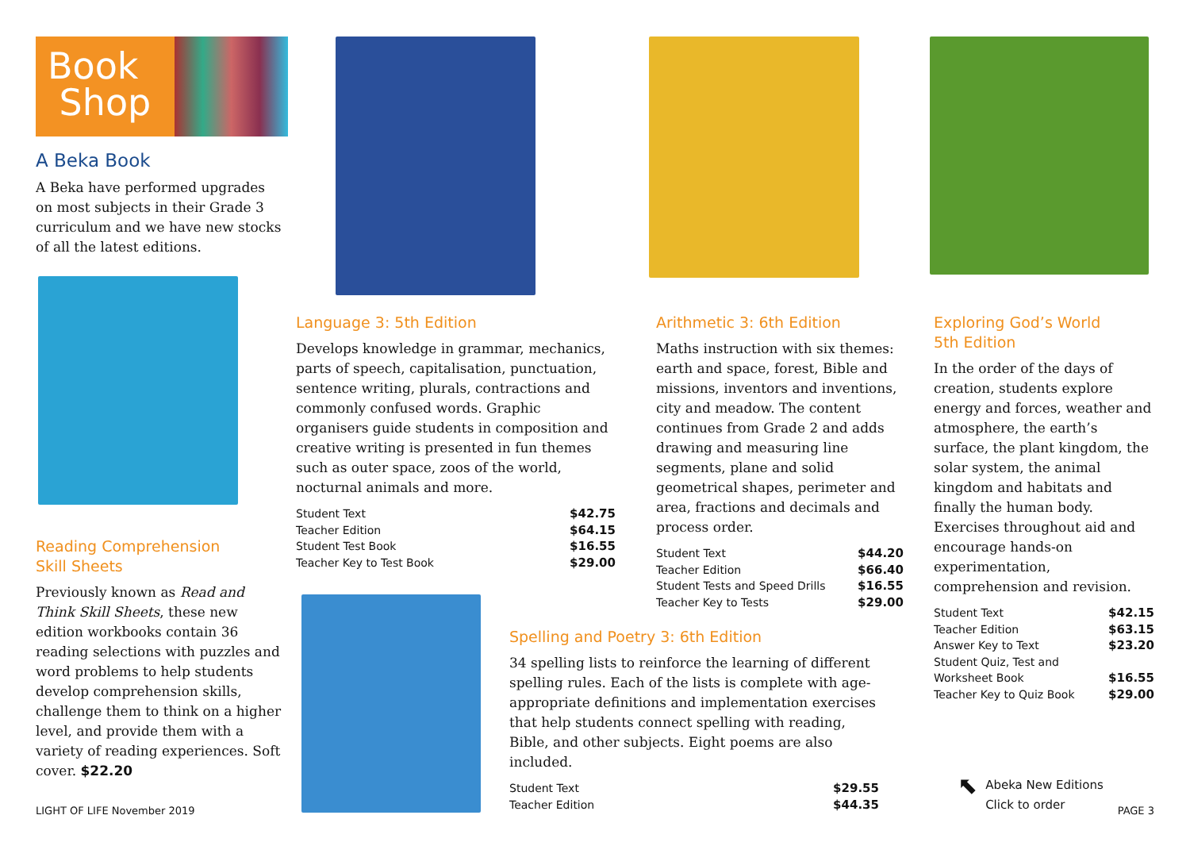Book
Shop
A Beka Book
A Beka have performed upgrades on most subjects in their Grade 3 curriculum and we have new stocks of all the latest editions.
Reading Comprehension
Skill Sheets
Previously known as Read and Think Skill Sheets, these new edition workbooks contain 36 reading selections with puzzles and word problems to help students develop comprehension skills, challenge them to think on a higher level, and provide them with a variety of reading experiences. Soft cover. $22.20
Language 3: 5th Edition
Develops knowledge in grammar, mechanics, parts of speech, capitalisation, punctuation, sentence writing, plurals, contractions and commonly confused words. Graphic organisers guide students in composition and creative writing is presented in fun themes such as outer space, zoos of the world, nocturnal animals and more.
| Student Text | $42.75 |
| Teacher Edition | $64.15 |
| Student Test Book | $16.55 |
| Teacher Key to Test Book | $29.00 |
Arithmetic 3: 6th Edition
Maths instruction with six themes: earth and space, forest, Bible and missions, inventors and inventions, city and meadow. The content continues from Grade 2 and adds drawing and measuring line segments, plane and solid geometrical shapes, perimeter and area, fractions and decimals and process order.
| Student Text | $44.20 |
| Teacher Edition | $66.40 |
| Student Tests and Speed Drills | $16.55 |
| Teacher Key to Tests | $29.00 |
Spelling and Poetry 3: 6th Edition
34 spelling lists to reinforce the learning of different spelling rules. Each of the lists is complete with age-appropriate definitions and implementation exercises that help students connect spelling with reading, Bible, and other subjects. Eight poems are also included.
| Student Text | $29.55 |
| Teacher Edition | $44.35 |
Exploring God’s World
5th Edition
In the order of the days of creation, students explore energy and forces, weather and atmosphere, the earth’s surface, the plant kingdom, the solar system, the animal kingdom and habitats and finally the human body. Exercises throughout aid and encourage hands-on experimentation, comprehension and revision.
| Student Text | $42.15 |
| Teacher Edition | $63.15 |
| Answer Key to Text | $23.20 |
| Student Quiz, Test and Worksheet Book | $16.55 |
| Teacher Key to Quiz Book | $29.00 |
⬉
Abeka New Editions
Click to order
LIGHT OF LIFE November 2019 PAGE 3